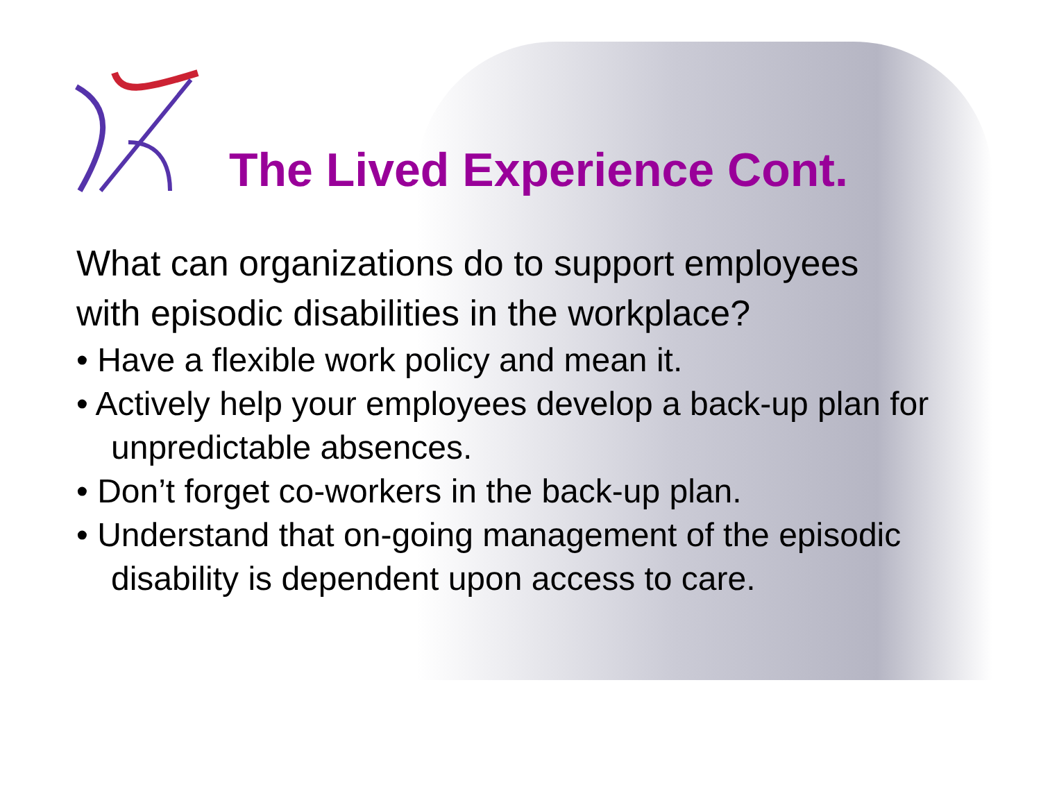The Lived Experience Cont.
What can organizations do to support employees with episodic disabilities in the workplace?
• Have a flexible work policy and mean it.
• Actively help your employees develop a back-up plan for unpredictable absences.
• Don’t forget co-workers in the back-up plan.
• Understand that on-going management of the episodic disability is dependent upon access to care.